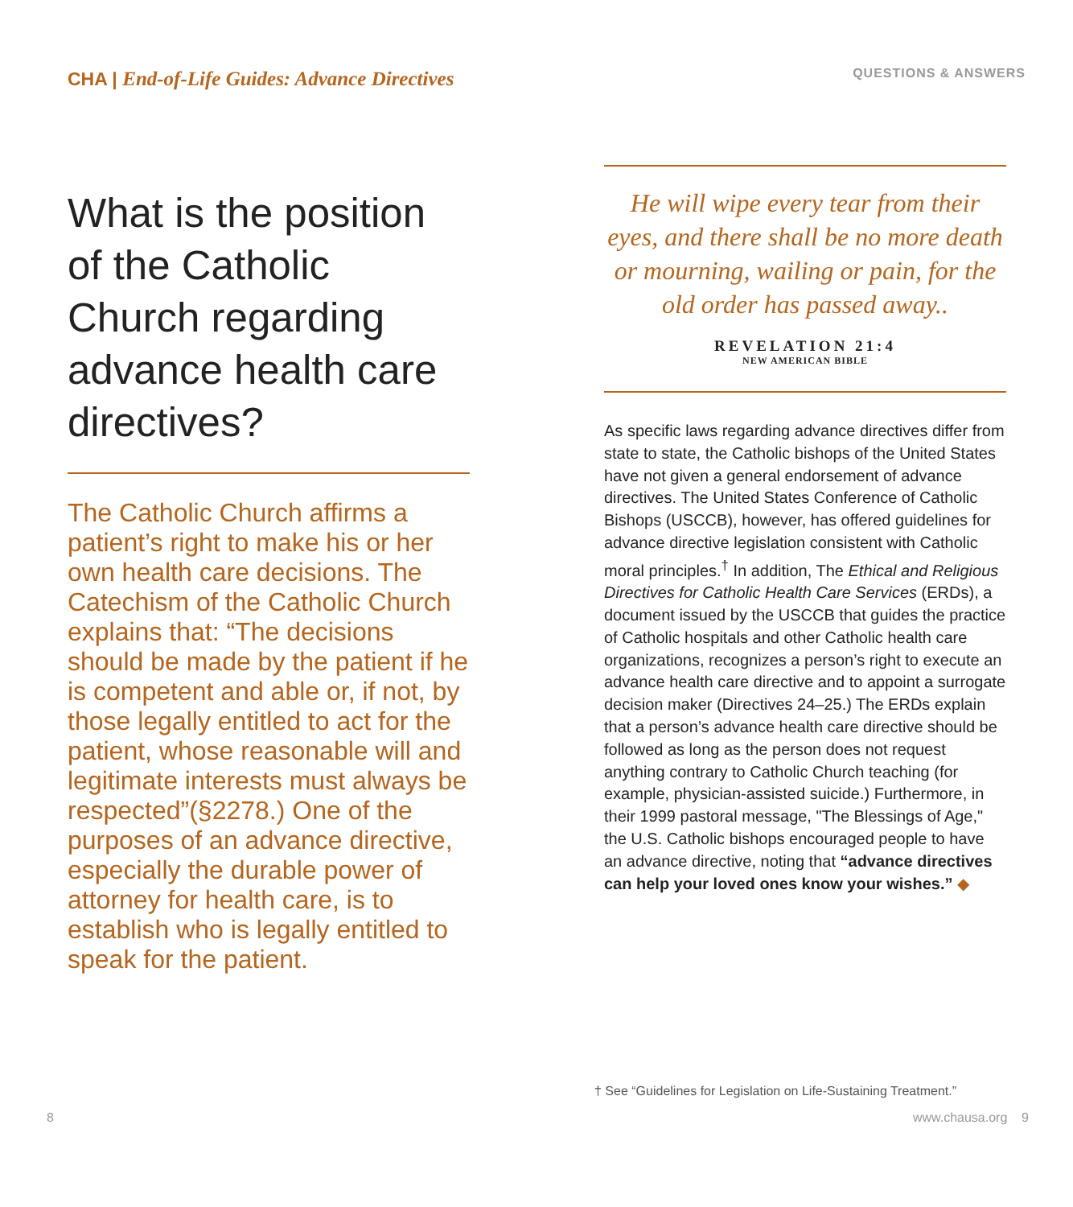CHA | End-of-Life Guides: Advance Directives
What is the position of the Catholic Church regarding advance health care directives?
The Catholic Church affirms a patient’s right to make his or her own health care decisions. The Catechism of the Catholic Church explains that: “The decisions should be made by the patient if he is competent and able or, if not, by those legally entitled to act for the patient, whose reasonable will and legitimate interests must always be respected”(§2278.) One of the purposes of an advance directive, especially the durable power of attorney for health care, is to establish who is legally entitled to speak for the patient.
QUESTIONS & ANSWERS
He will wipe every tear from their eyes, and there shall be no more death or mourning, wailing or pain, for the old order has passed away..
REVELATION 21:4
NEW AMERICAN BIBLE
As specific laws regarding advance directives differ from state to state, the Catholic bishops of the United States have not given a general endorsement of advance directives. The United States Conference of Catholic Bishops (USCCB), however, has offered guidelines for advance directive legislation consistent with Catholic moral principles.<sup>†</sup> In addition, The Ethical and Religious Directives for Catholic Health Care Services (ERDs), a document issued by the USCCB that guides the practice of Catholic hospitals and other Catholic health care organizations, recognizes a person’s right to execute an advance health care directive and to appoint a surrogate decision maker (Directives 24–25.) The ERDs explain that a person’s advance health care directive should be followed as long as the person does not request anything contrary to Catholic Church teaching (for example, physician-assisted suicide.) Furthermore, in their 1999 pastoral message, "The Blessings of Age," the U.S. Catholic bishops encouraged people to have an advance directive, noting that “advance directives can help your loved ones know your wishes.” ◆
† See “Guidelines for Legislation on Life-Sustaining Treatment.”
8 www.chausa.org 9